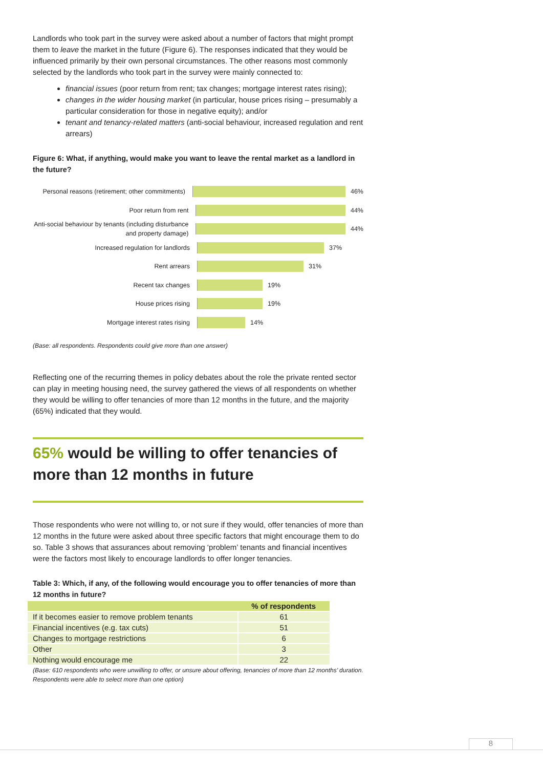Landlords who took part in the survey were asked about a number of factors that might prompt them to leave the market in the future (Figure 6). The responses indicated that they would be influenced primarily by their own personal circumstances. The other reasons most commonly selected by the landlords who took part in the survey were mainly connected to:
financial issues (poor return from rent; tax changes; mortgage interest rates rising);
changes in the wider housing market (in particular, house prices rising – presumably a particular consideration for those in negative equity); and/or
tenant and tenancy-related matters (anti-social behaviour, increased regulation and rent arrears)
Figure 6: What, if anything, would make you want to leave the rental market as a landlord in the future?
Personal reasons (retirement; other commitments)
46%
Poor return from rent
44%
Anti-social behaviour by tenants (including disturbance and property damage)
44%
Increased regulation for landlords
37%
Rent arrears
31%
Recent tax changes
19%
House prices rising
19%
Mortgage interest rates rising
14%
(Base: all respondents. Respondents could give more than one answer)
Reflecting one of the recurring themes in policy debates about the role the private rented sector can play in meeting housing need, the survey gathered the views of all respondents on whether they would be willing to offer tenancies of more than 12 months in the future, and the majority (65%) indicated that they would.
65% would be willing to offer tenancies of more than 12 months in future
Those respondents who were not willing to, or not sure if they would, offer tenancies of more than 12 months in the future were asked about three specific factors that might encourage them to do so. Table 3 shows that assurances about removing ‘problem’ tenants and financial incentives were the factors most likely to encourage landlords to offer longer tenancies.
Table 3: Which, if any, of the following would encourage you to offer tenancies of more than 12 months in future?
| | % of respondents |
| --- | --- |
| If it becomes easier to remove problem tenants | 61 |
| Financial incentives (e.g. tax cuts) | 51 |
| Changes to mortgage restrictions | 6 |
| Other | 3 |
| Nothing would encourage me | 22 |
(Base: 610 respondents who were unwilling to offer, or unsure about offering, tenancies of more than 12 months’ duration. Respondents were able to select more than one option)
8